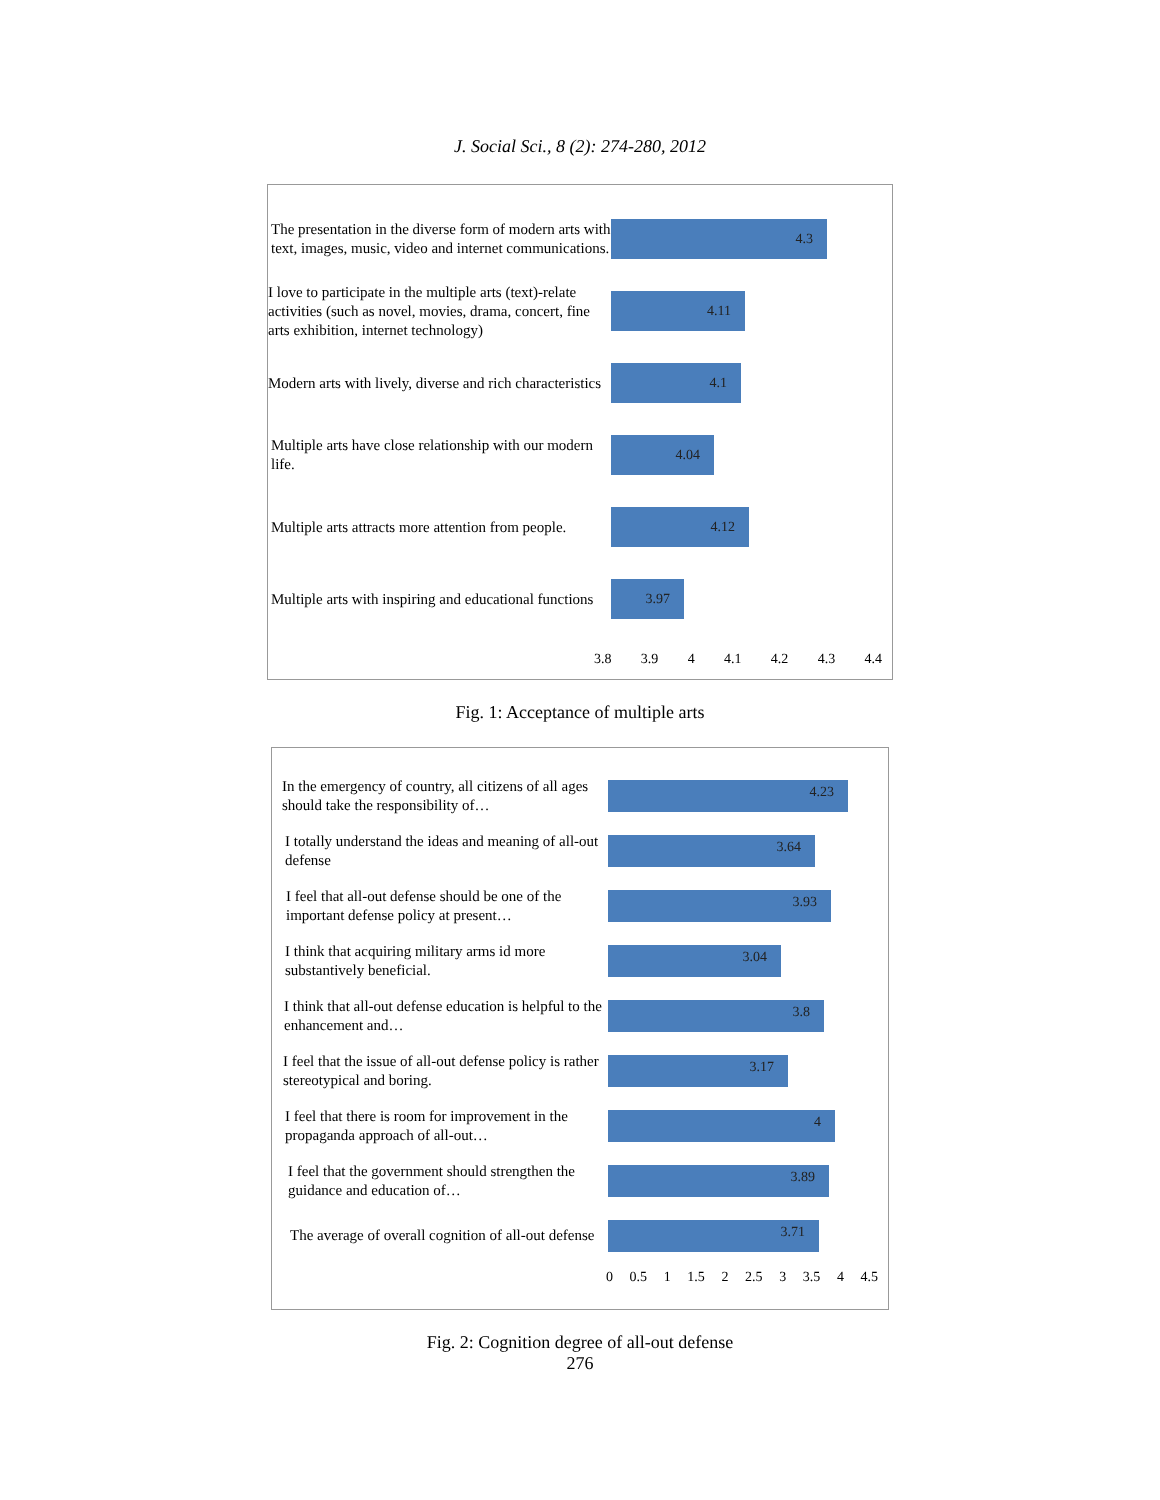J. Social Sci., 8 (2): 274-280, 2012
The presentation in the diverse form of modern arts with text, images, music, video and internet communications.
4.3
I love to participate in the multiple arts (text)-relate activities (such as novel, movies, drama, concert, fine arts exhibition, internet technology)
4.11
Modern arts with lively, diverse and rich characteristics
4.1
Multiple arts have close relationship with our modern life.
4.04
Multiple arts attracts more attention from people.
4.12
Multiple arts with inspiring and educational functions
3.97
3.8 3.9 4 4.1 4.2 4.3 4.4
Fig. 1: Acceptance of multiple arts
In the emergency of country, all citizens of all ages should take the responsibility of…
4.23
I totally understand the ideas and meaning of all-out defense
3.64
I feel that all-out defense should be one of the important defense policy at present…
3.93
I think that acquiring military arms id more substantively beneficial.
3.04
I think that all-out defense education is helpful to the enhancement and…
3.8
I feel that the issue of all-out defense policy is rather stereotypical and boring.
3.17
I feel that there is room for improvement in the propaganda approach of all-out…
4
I feel that the government should strengthen the guidance and education of…
3.89
The average of overall cognition of all-out defense
3.71
0 0.5 1 1.5 2 2.5 3 3.5 4 4.5
Fig. 2: Cognition degree of all-out defense
276